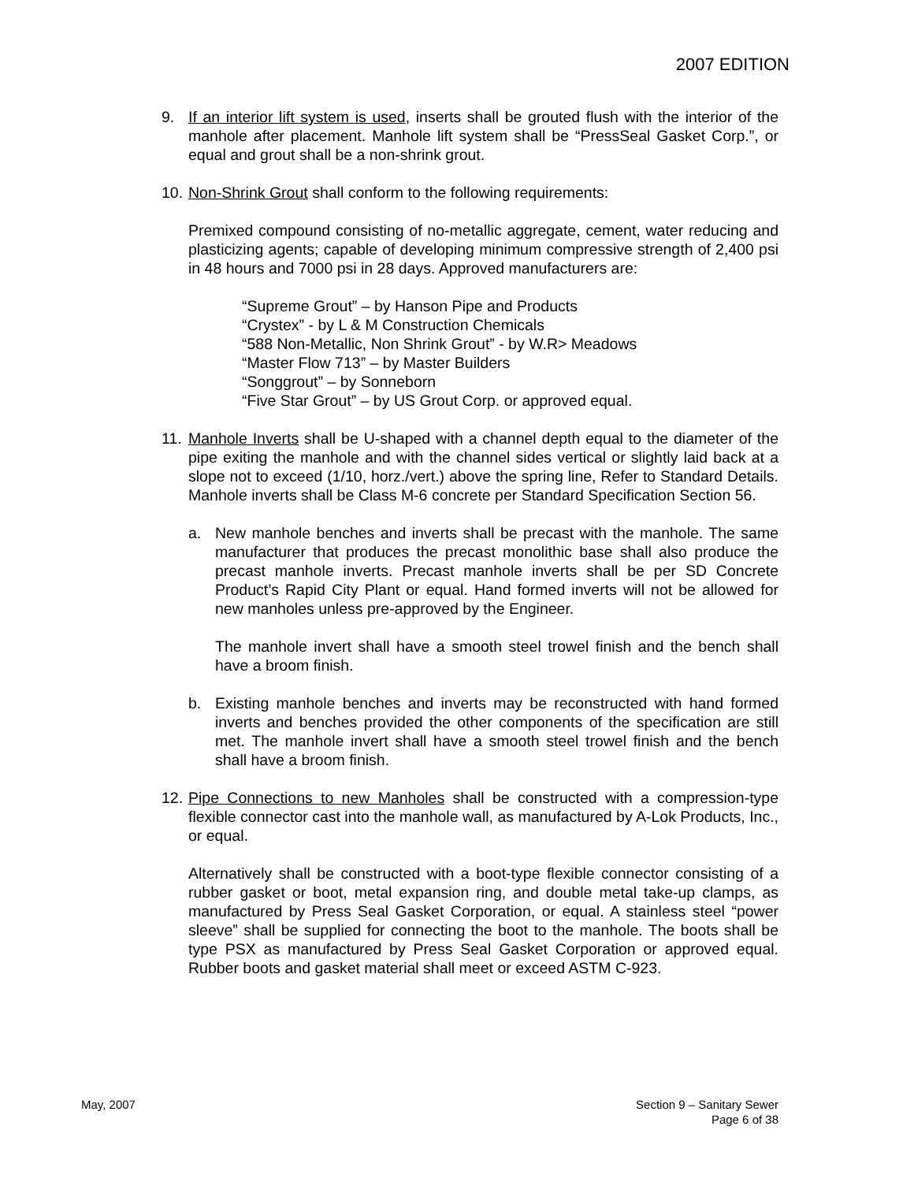2007 EDITION
9. If an interior lift system is used, inserts shall be grouted flush with the interior of the manhole after placement. Manhole lift system shall be “PressSeal Gasket Corp.”, or equal and grout shall be a non-shrink grout.
10.
Non-Shrink Grout shall conform to the following requirements:
Premixed compound consisting of no-metallic aggregate, cement, water reducing and plasticizing agents; capable of developing minimum compressive strength of 2,400 psi in 48 hours and 7000 psi in 28 days. Approved manufacturers are:
“Supreme Grout” – by Hanson Pipe and Products
“Crystex” - by L & M Construction Chemicals
“588 Non-Metallic, Non Shrink Grout” - by W.R> Meadows
“Master Flow 713” – by Master Builders
“Songgrout” – by Sonneborn
“Five Star Grout” – by US Grout Corp. or approved equal.
11.
Manhole Inverts shall be U-shaped with a channel depth equal to the diameter of the pipe exiting the manhole and with the channel sides vertical or slightly laid back at a slope not to exceed (1/10, horz./vert.) above the spring line, Refer to Standard Details. Manhole inverts shall be Class M-6 concrete per Standard Specification Section 56.
a. New manhole benches and inverts shall be precast with the manhole. The same manufacturer that produces the precast monolithic base shall also produce the precast manhole inverts. Precast manhole inverts shall be per SD Concrete Product’s Rapid City Plant or equal. Hand formed inverts will not be allowed for new manholes unless pre-approved by the Engineer.
The manhole invert shall have a smooth steel trowel finish and the bench shall have a broom finish.
b. Existing manhole benches and inverts may be reconstructed with hand formed inverts and benches provided the other components of the specification are still met. The manhole invert shall have a smooth steel trowel finish and the bench shall have a broom finish.
12.
Pipe Connections to new Manholes shall be constructed with a compression-type flexible connector cast into the manhole wall, as manufactured by A-Lok Products, Inc., or equal.
Alternatively shall be constructed with a boot-type flexible connector consisting of a rubber gasket or boot, metal expansion ring, and double metal take-up clamps, as manufactured by Press Seal Gasket Corporation, or equal. A stainless steel “power sleeve” shall be supplied for connecting the boot to the manhole. The boots shall be type PSX as manufactured by Press Seal Gasket Corporation or approved equal. Rubber boots and gasket material shall meet or exceed ASTM C-923.
May, 2007 Section 9 – Sanitary Sewer
Page 6 of 38